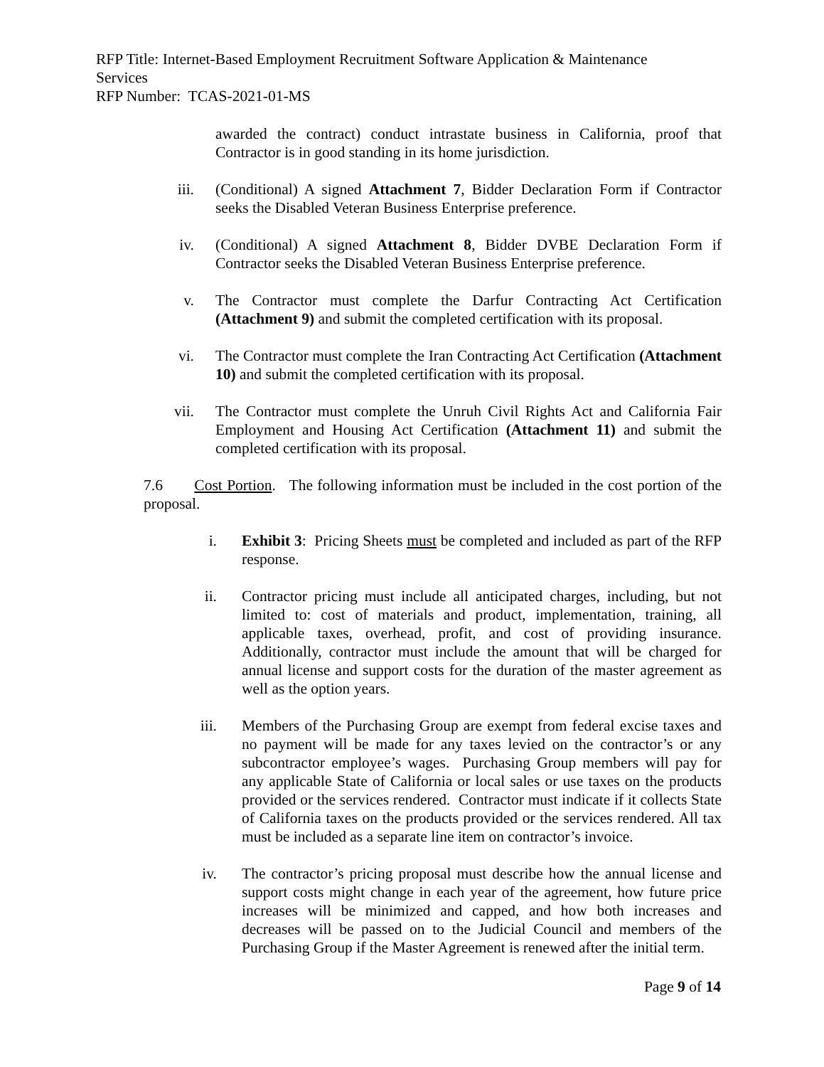RFP Title: Internet-Based Employment Recruitment Software Application & Maintenance Services
RFP Number: TCAS-2021-01-MS
awarded the contract) conduct intrastate business in California, proof that Contractor is in good standing in its home jurisdiction.
iii. (Conditional) A signed Attachment 7, Bidder Declaration Form if Contractor seeks the Disabled Veteran Business Enterprise preference.
iv. (Conditional) A signed Attachment 8, Bidder DVBE Declaration Form if Contractor seeks the Disabled Veteran Business Enterprise preference.
v. The Contractor must complete the Darfur Contracting Act Certification (Attachment 9) and submit the completed certification with its proposal.
vi. The Contractor must complete the Iran Contracting Act Certification (Attachment 10) and submit the completed certification with its proposal.
vii. The Contractor must complete the Unruh Civil Rights Act and California Fair Employment and Housing Act Certification (Attachment 11) and submit the completed certification with its proposal.
7.6 Cost Portion. The following information must be included in the cost portion of the proposal.
i. Exhibit 3: Pricing Sheets must be completed and included as part of the RFP response.
ii. Contractor pricing must include all anticipated charges, including, but not limited to: cost of materials and product, implementation, training, all applicable taxes, overhead, profit, and cost of providing insurance. Additionally, contractor must include the amount that will be charged for annual license and support costs for the duration of the master agreement as well as the option years.
iii. Members of the Purchasing Group are exempt from federal excise taxes and no payment will be made for any taxes levied on the contractor’s or any subcontractor employee’s wages. Purchasing Group members will pay for any applicable State of California or local sales or use taxes on the products provided or the services rendered. Contractor must indicate if it collects State of California taxes on the products provided or the services rendered. All tax must be included as a separate line item on contractor’s invoice.
iv. The contractor’s pricing proposal must describe how the annual license and support costs might change in each year of the agreement, how future price increases will be minimized and capped, and how both increases and decreases will be passed on to the Judicial Council and members of the Purchasing Group if the Master Agreement is renewed after the initial term.
Page 9 of 14